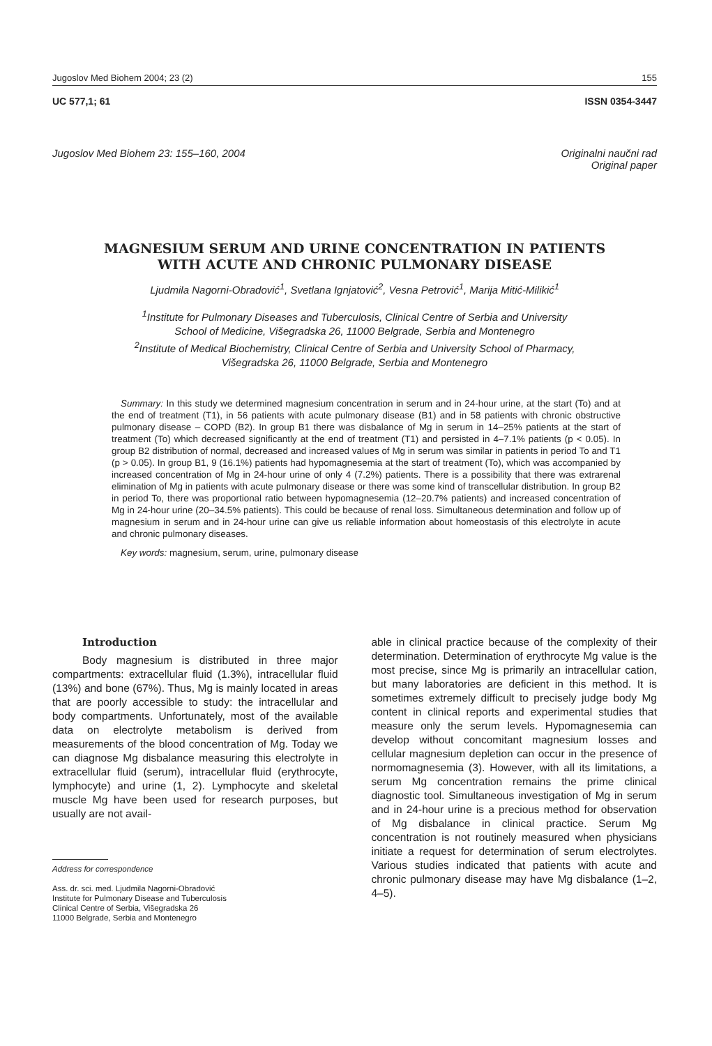Jugoslov Med Biohem 2004; 23 (2) 155
UC 577,1; 61 ISSN 0354-3447
Jugoslov Med Biohem 23: 155–160, 2004 Originalni naučni rad
Original paper
MAGNESIUM SERUM AND URINE CONCENTRATION IN PATIENTS
WITH ACUTE AND CHRONIC PULMONARY DISEASE
Ljudmila Nagorni-Obradović<sup>1</sup>, Svetlana Ignjatović<sup>2</sup>, Vesna Petrović<sup>1</sup>, Marija Mitić-Milikić<sup>1</sup>
<sup>1</sup> Institute for Pulmonary Diseases and Tuberculosis, Clinical Centre of Serbia and University
School of Medicine, Višegradska 26, 11000 Belgrade, Serbia and Montenegro
<sup>2</sup> Institute of Medical Biochemistry, Clinical Centre of Serbia and University School of Pharmacy,
Višegradska 26, 11000 Belgrade, Serbia and Montenegro
Summary: In this study we determined magnesium concentration in serum and in 24-hour urine, at the start (To) and at the end of treatment (T1), in 56 patients with acute pulmonary disease (B1) and in 58 patients with chronic obstructive pulmonary disease – COPD (B2). In group B1 there was disbalance of Mg in serum in 14–25% patients at the start of treatment (To) which decreased significantly at the end of treatment (T1) and persisted in 4–7.1% patients (p < 0.05). In group B2 distribution of normal, decreased and increased values of Mg in serum was similar in patients in period To and T1 (p > 0.05). In group B1, 9 (16.1%) patients had hypomagnesemia at the start of treatment (To), which was accompanied by increased concentration of Mg in 24-hour urine of only 4 (7.2%) patients. There is a possibility that there was extrarenal elimination of Mg in patients with acute pulmonary disease or there was some kind of transcellular distribution. In group B2 in period To, there was proportional ratio between hypomagnesemia (12–20.7% patients) and increased concentration of Mg in 24-hour urine (20–34.5% patients). This could be because of renal loss. Simultaneous determination and follow up of magnesium in serum and in 24-hour urine can give us reliable information about homeostasis of this electrolyte in acute and chronic pulmonary diseases.
Key words: magnesium, serum, urine, pulmonary disease
Introduction
Body magnesium is distributed in three major compartments: extracellular fluid (1.3%), intracellular fluid (13%) and bone (67%). Thus, Mg is mainly located in areas that are poorly accessible to study: the intracellular and body compartments. Unfortunately, most of the available data on electrolyte metabolism is derived from measurements of the blood concentration of Mg. Today we can diagnose Mg disbalance measuring this electrolyte in extracellular fluid (serum), intracellular fluid (erythrocyte, lymphocyte) and urine (1, 2). Lymphocyte and skeletal muscle Mg have been used for research purposes, but usually are not avail-
Address for correspondence
Ass. dr. sci. med. Ljudmila Nagorni-Obradović
Institute for Pulmonary Disease and Tuberculosis
Clinical Centre of Serbia, Višegradska 26
11000 Belgrade, Serbia and Montenegro
able in clinical practice because of the complexity of their determination. Determination of erythrocyte Mg value is the most precise, since Mg is primarily an intracellular cation, but many laboratories are deficient in this method. It is sometimes extremely difficult to precisely judge body Mg content in clinical reports and experimental studies that measure only the serum levels. Hypomagnesemia can develop without concomitant magnesium losses and cellular magnesium depletion can occur in the presence of normomagnesemia (3). However, with all its limitations, a serum Mg concentration remains the prime clinical diagnostic tool. Simultaneous investigation of Mg in serum and in 24-hour urine is a precious method for observation of Mg disbalance in clinical practice. Serum Mg concentration is not routinely measured when physicians initiate a request for determination of serum electrolytes. Various studies indicated that patients with acute and chronic pulmonary disease may have Mg disbalance (1–2, 4–5).